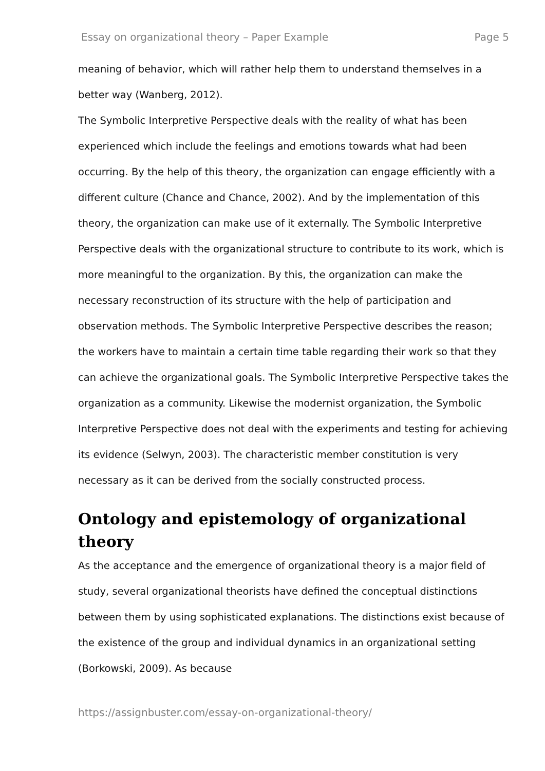Essay on organizational theory – Paper Example Page 5
meaning of behavior, which will rather help them to understand themselves in a better way (Wanberg, 2012).
The Symbolic Interpretive Perspective deals with the reality of what has been experienced which include the feelings and emotions towards what had been occurring. By the help of this theory, the organization can engage efficiently with a different culture (Chance and Chance, 2002). And by the implementation of this theory, the organization can make use of it externally. The Symbolic Interpretive Perspective deals with the organizational structure to contribute to its work, which is more meaningful to the organization. By this, the organization can make the necessary reconstruction of its structure with the help of participation and observation methods. The Symbolic Interpretive Perspective describes the reason; the workers have to maintain a certain time table regarding their work so that they can achieve the organizational goals. The Symbolic Interpretive Perspective takes the organization as a community. Likewise the modernist organization, the Symbolic Interpretive Perspective does not deal with the experiments and testing for achieving its evidence (Selwyn, 2003). The characteristic member constitution is very necessary as it can be derived from the socially constructed process.
Ontology and epistemology of organizational theory
As the acceptance and the emergence of organizational theory is a major field of study, several organizational theorists have defined the conceptual distinctions between them by using sophisticated explanations. The distinctions exist because of the existence of the group and individual dynamics in an organizational setting (Borkowski, 2009). As because
https://assignbuster.com/essay-on-organizational-theory/